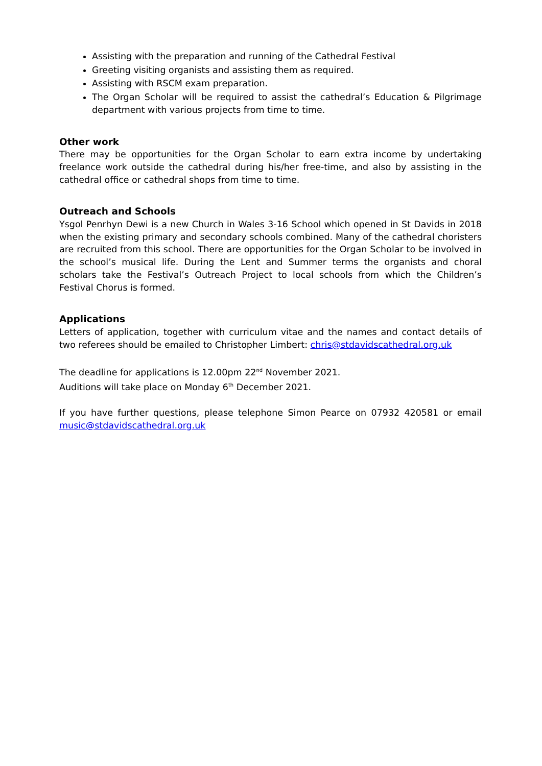Assisting with the preparation and running of the Cathedral Festival
Greeting visiting organists and assisting them as required.
Assisting with RSCM exam preparation.
The Organ Scholar will be required to assist the cathedral’s Education & Pilgrimage department with various projects from time to time.
Other work
There may be opportunities for the Organ Scholar to earn extra income by undertaking freelance work outside the cathedral during his/her free-time, and also by assisting in the cathedral office or cathedral shops from time to time.
Outreach and Schools
Ysgol Penrhyn Dewi is a new Church in Wales 3-16 School which opened in St Davids in 2018 when the existing primary and secondary schools combined. Many of the cathedral choristers are recruited from this school. There are opportunities for the Organ Scholar to be involved in the school’s musical life. During the Lent and Summer terms the organists and choral scholars take the Festival’s Outreach Project to local schools from which the Children’s Festival Chorus is formed.
Applications
Letters of application, together with curriculum vitae and the names and contact details of two referees should be emailed to Christopher Limbert: chris@stdavidscathedral.org.uk
The deadline for applications is 12.00pm 22<sup>nd</sup> November 2021.
Auditions will take place on Monday 6<sup>th</sup> December 2021.
If you have further questions, please telephone Simon Pearce on 07932 420581 or email music@stdavidscathedral.org.uk